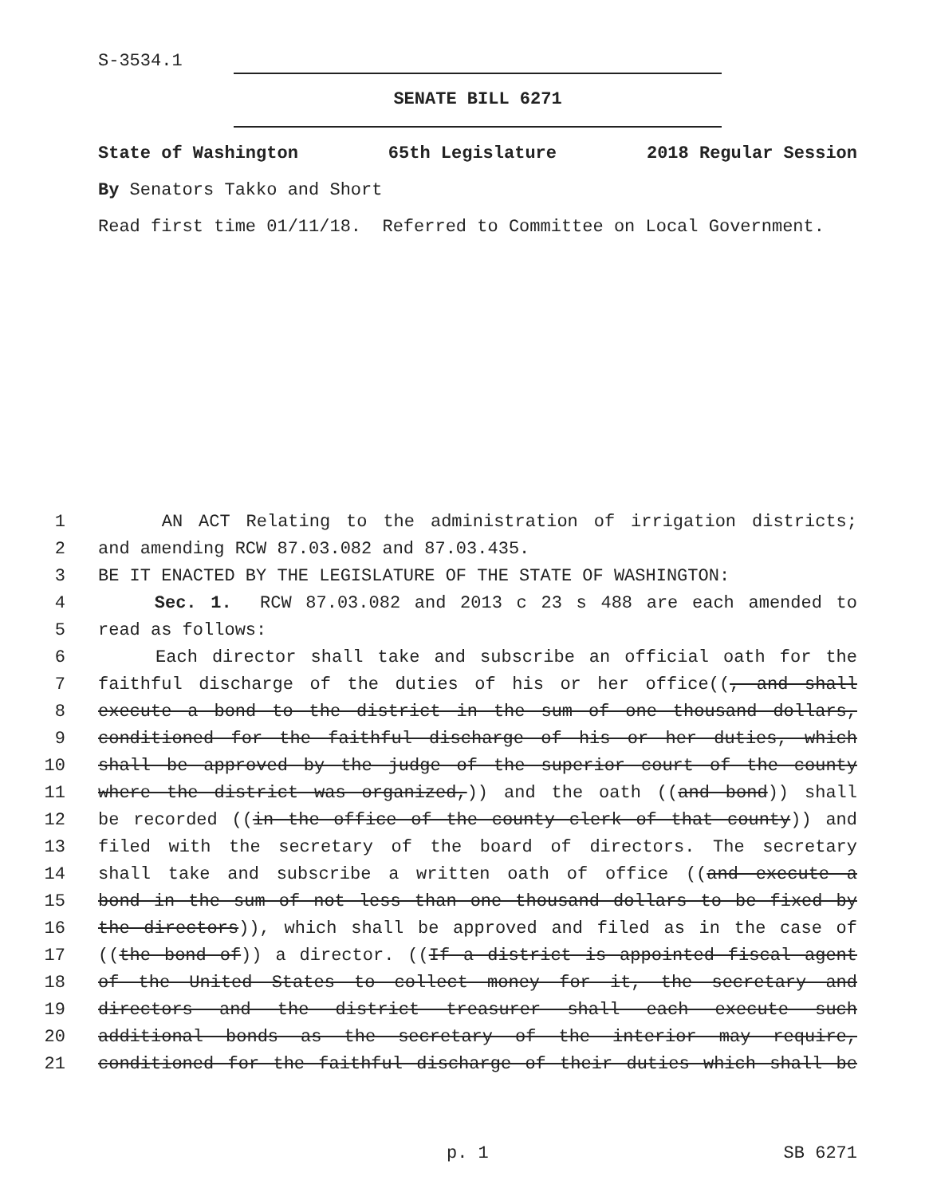S-3534.1
SENATE BILL 6271
State of Washington 65th Legislature 2018 Regular Session
By Senators Takko and Short
Read first time 01/11/18. Referred to Committee on Local Government.
1 AN ACT Relating to the administration of irrigation districts;
2 and amending RCW 87.03.082 and 87.03.435.
3 BE IT ENACTED BY THE LEGISLATURE OF THE STATE OF WASHINGTON:
4 Sec. 1. RCW 87.03.082 and 2013 c 23 s 488 are each amended to
5 read as follows:
6 Each director shall take and subscribe an official oath for the
7 faithful discharge of the duties of his or her office((, and shall
8 execute a bond to the district in the sum of one thousand dollars,
9 conditioned for the faithful discharge of his or her duties, which
10 shall be approved by the judge of the superior court of the county
11 where the district was organized,)) and the oath ((and bond)) shall
12 be recorded ((in the office of the county clerk of that county)) and
13 filed with the secretary of the board of directors. The secretary
14 shall take and subscribe a written oath of office ((and execute a
15 bond in the sum of not less than one thousand dollars to be fixed by
16 the directors)), which shall be approved and filed as in the case of
17 ((the bond of)) a director. ((If a district is appointed fiscal agent
18 of the United States to collect money for it, the secretary and
19 directors and the district treasurer shall each execute such
20 additional bonds as the secretary of the interior may require,
21 conditioned for the faithful discharge of their duties which shall be
p. 1 SB 6271